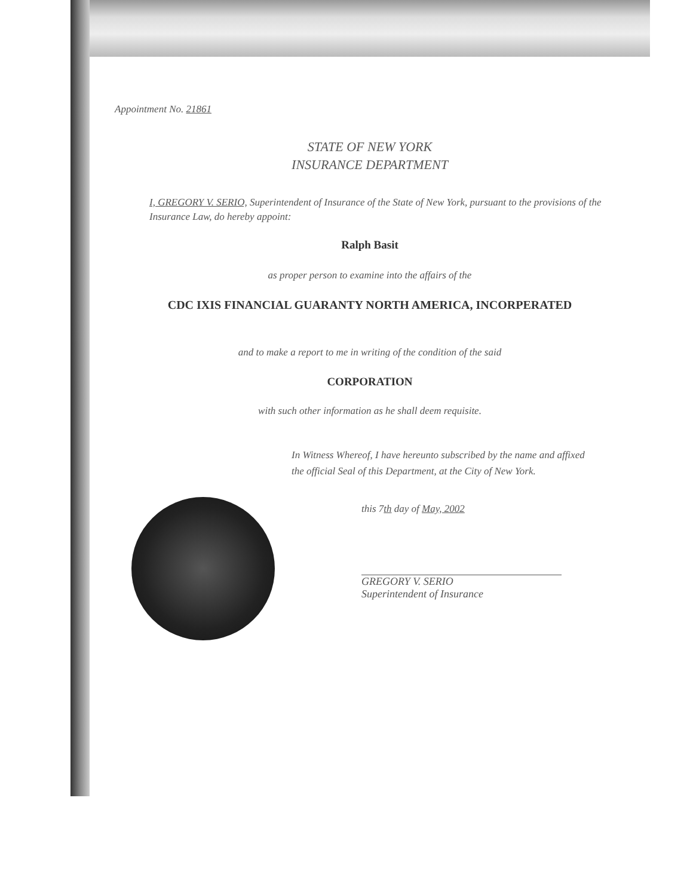Appointment No. 21861
STATE OF NEW YORK
INSURANCE DEPARTMENT
I, GREGORY V. SERIO, Superintendent of Insurance of the State of New York, pursuant to the provisions of the Insurance Law, do hereby appoint:
Ralph Basit
as proper person to examine into the affairs of the
CDC IXIS FINANCIAL GUARANTY NORTH AMERICA, INCORPERATED
and to make a report to me in writing of the condition of the said
CORPORATION
with such other information as he shall deem requisite.
In Witness Whereof, I have hereunto subscribed by the name and affixed the official Seal of this Department, at the City of New York.
this 7th day of May, 2002
GREGORY V. SERIO
Superintendent of Insurance